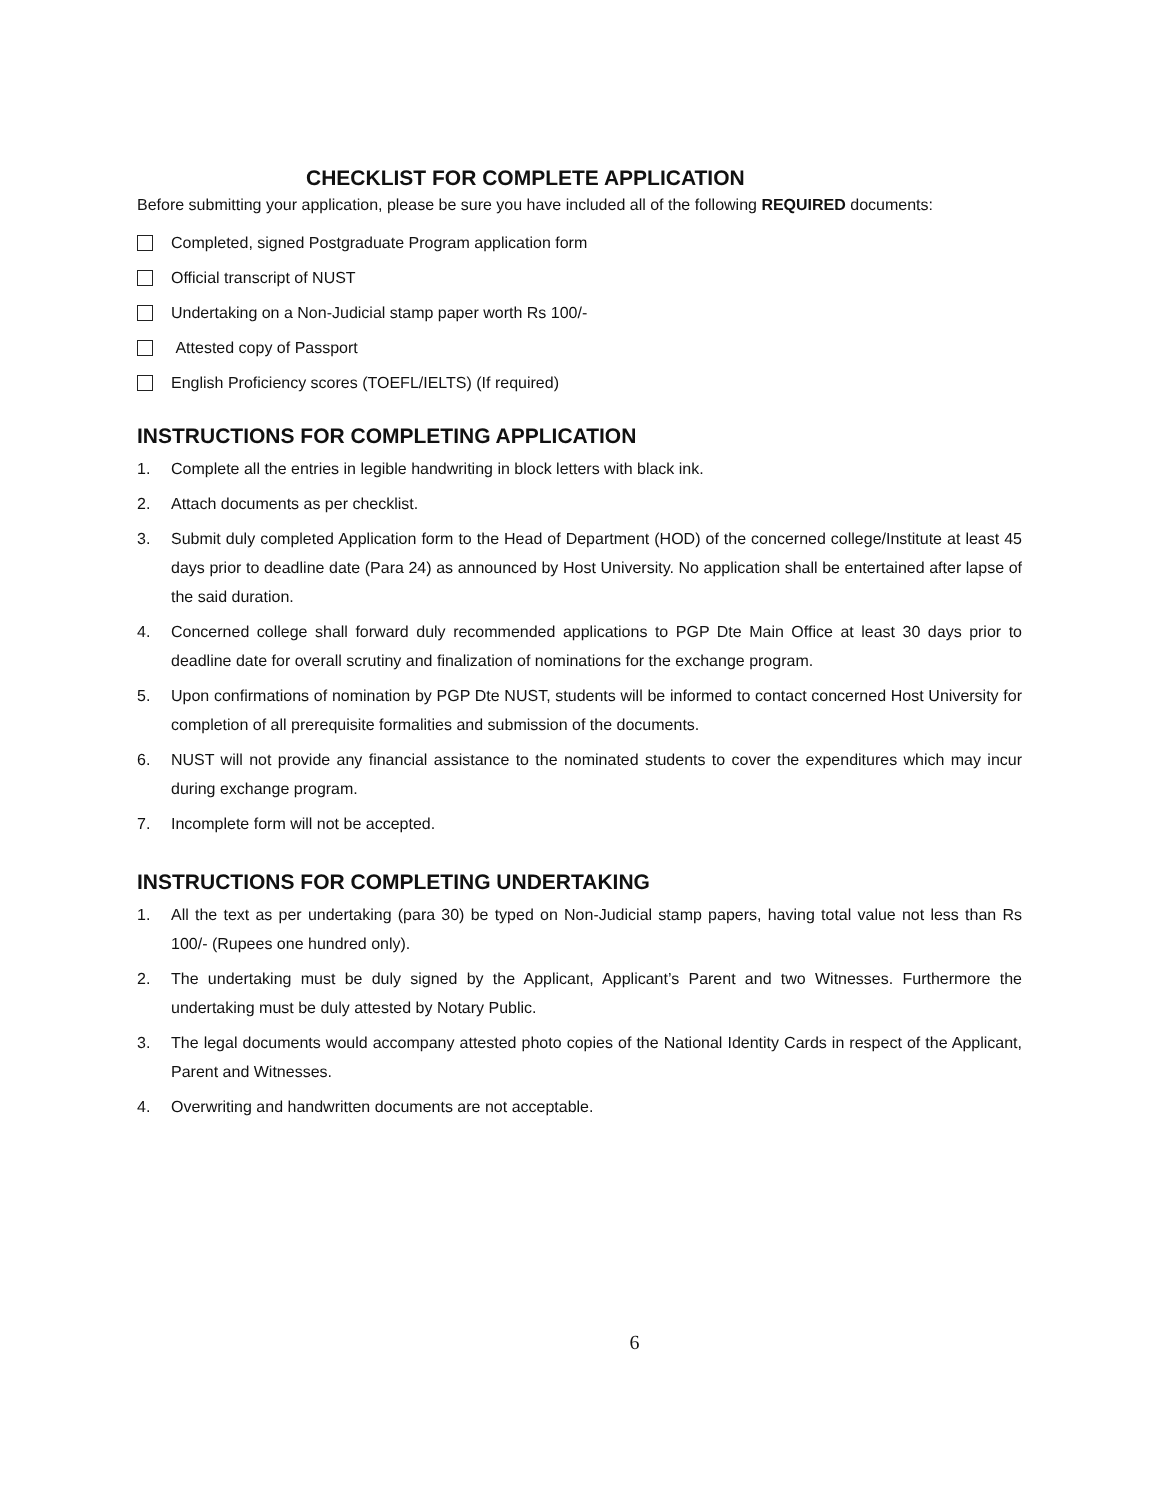CHECKLIST FOR COMPLETE APPLICATION
Before submitting your application, please be sure you have included all of the following REQUIRED documents:
Completed, signed Postgraduate Program application form
Official transcript of NUST
Undertaking on a Non-Judicial stamp paper worth Rs 100/-
Attested copy of Passport
English Proficiency scores (TOEFL/IELTS) (If required)
INSTRUCTIONS FOR COMPLETING APPLICATION
1. Complete all the entries in legible handwriting in block letters with black ink.
2. Attach documents as per checklist.
3. Submit duly completed Application form to the Head of Department (HOD) of the concerned college/Institute at least 45 days prior to deadline date (Para 24) as announced by Host University. No application shall be entertained after lapse of the said duration.
4. Concerned college shall forward duly recommended applications to PGP Dte Main Office at least 30 days prior to deadline date for overall scrutiny and finalization of nominations for the exchange program.
5. Upon confirmations of nomination by PGP Dte NUST, students will be informed to contact concerned Host University for completion of all prerequisite formalities and submission of the documents.
6. NUST will not provide any financial assistance to the nominated students to cover the expenditures which may incur during exchange program.
7. Incomplete form will not be accepted.
INSTRUCTIONS FOR COMPLETING UNDERTAKING
1. All the text as per undertaking (para 30) be typed on Non-Judicial stamp papers, having total value not less than Rs 100/- (Rupees one hundred only).
2. The undertaking must be duly signed by the Applicant, Applicant’s Parent and two Witnesses. Furthermore the undertaking must be duly attested by Notary Public.
3. The legal documents would accompany attested photo copies of the National Identity Cards in respect of the Applicant, Parent and Witnesses.
4. Overwriting and handwritten documents are not acceptable.
6